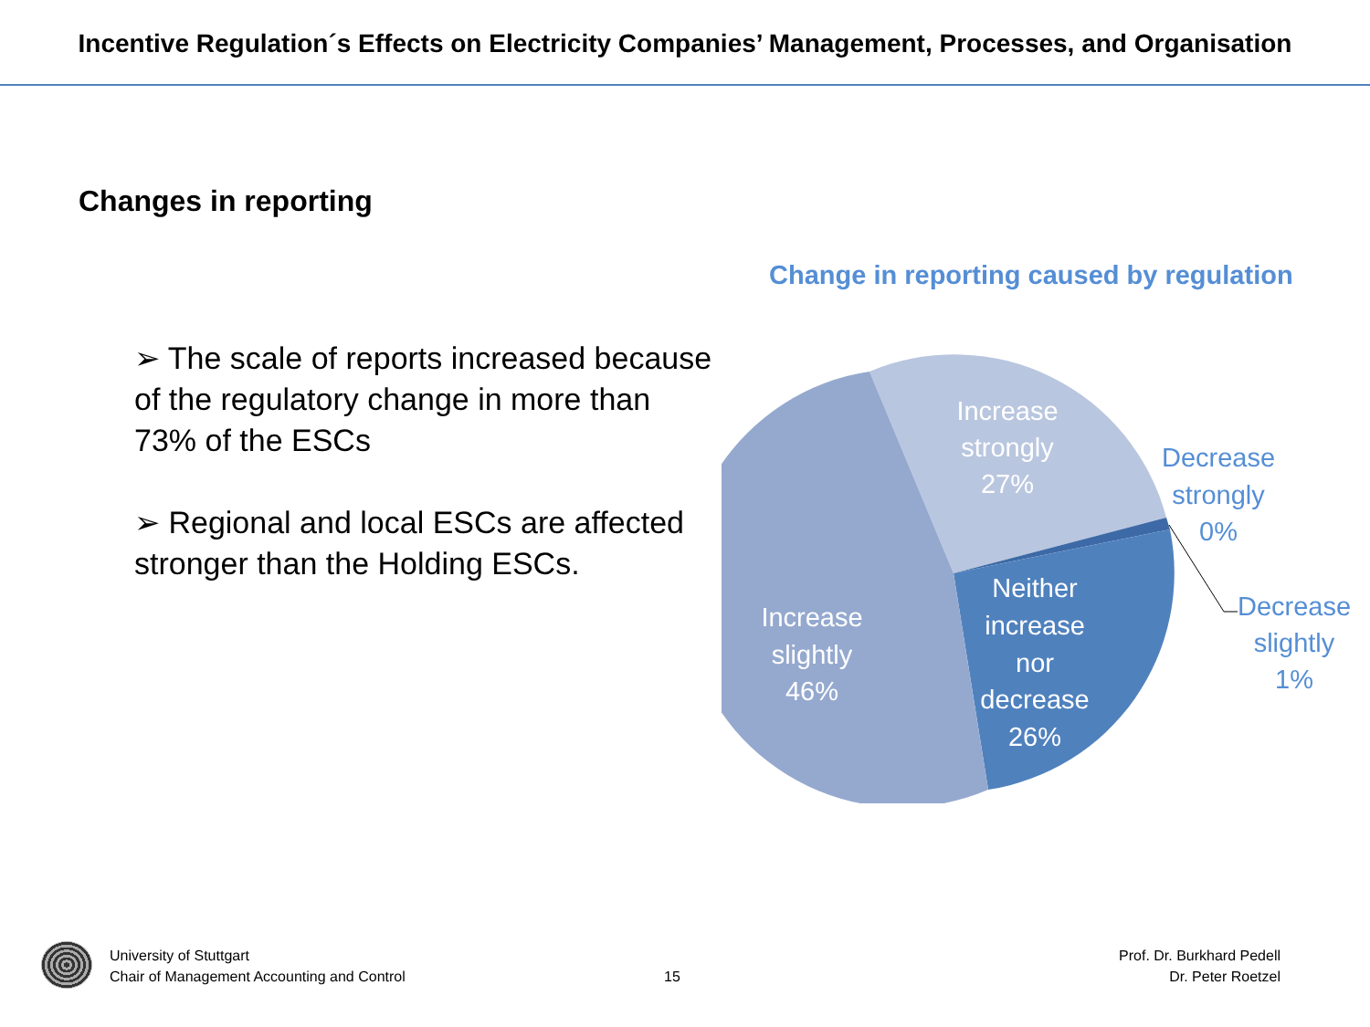Incentive Regulation´s Effects on Electricity Companies’ Management, Processes, and Organisation
Changes in reporting
➢ The scale of reports increased because of the regulatory change in more than 73% of the ESCs
➢ Regional and local ESCs are affected stronger than the Holding ESCs.
Change in reporting caused by regulation
Increase
strongly
27%
Increase
slightly
46%
Neither
increase
nor
decrease
26%
Decrease
strongly
0%
Decrease
slightly
1%
University of Stuttgart
Chair of Management Accounting and Control
15
Prof. Dr. Burkhard Pedell
Dr. Peter Roetzel